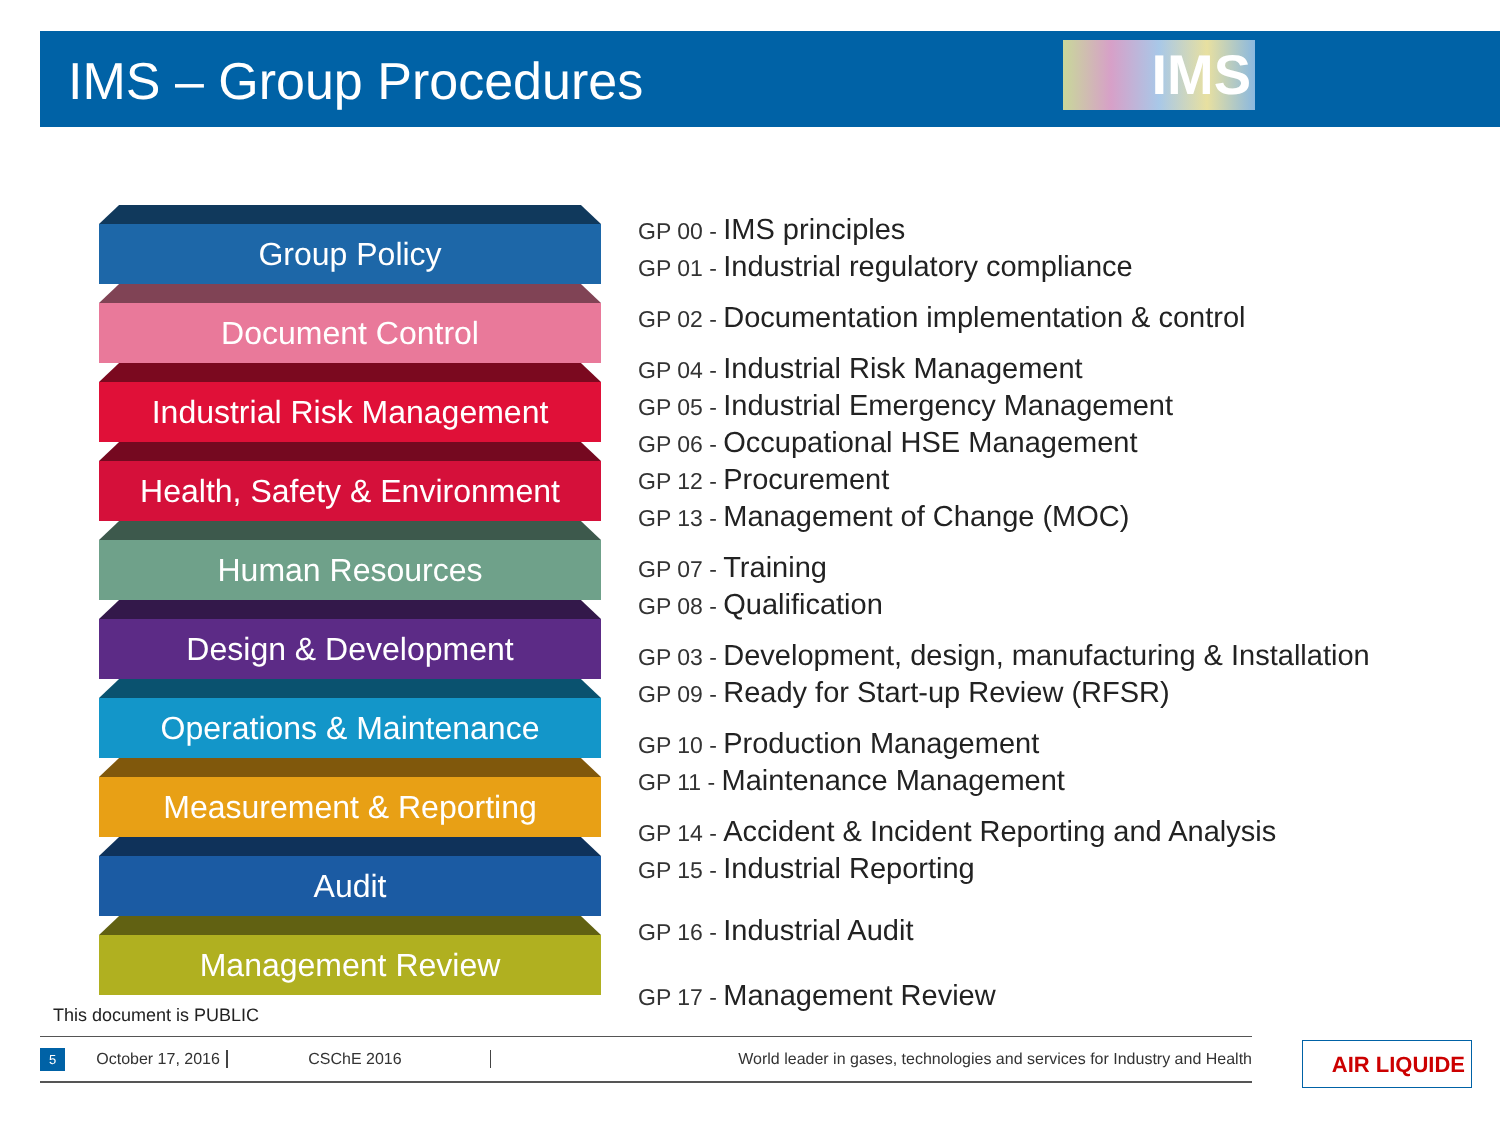IMS – Group Procedures
IMS
Group Policy
Document Control
Industrial Risk Management
Health, Safety & Environment
Human Resources
Design & Development
Operations & Maintenance
Measurement & Reporting
Audit
Management Review
GP 00 - IMS principles
GP 01 - Industrial regulatory compliance
GP 02 - Documentation implementation & control
GP 04 - Industrial Risk Management
GP 05 - Industrial Emergency Management
GP 06 - Occupational HSE Management
GP 12 - Procurement
GP 13 - Management of Change (MOC)
GP 07 - Training
GP 08 - Qualification
GP 03 - Development, design, manufacturing & Installation
GP 09 - Ready for Start-up Review (RFSR)
GP 10 - Production Management
GP 11 - Maintenance Management
GP 14 - Accident & Incident Reporting and Analysis
GP 15 - Industrial Reporting
GP 16 - Industrial Audit
GP 17 - Management Review
This document is PUBLIC
5 October 17, 2016 CSChE 2016 World leader in gases, technologies and services for Industry and Health AIR LIQUIDE